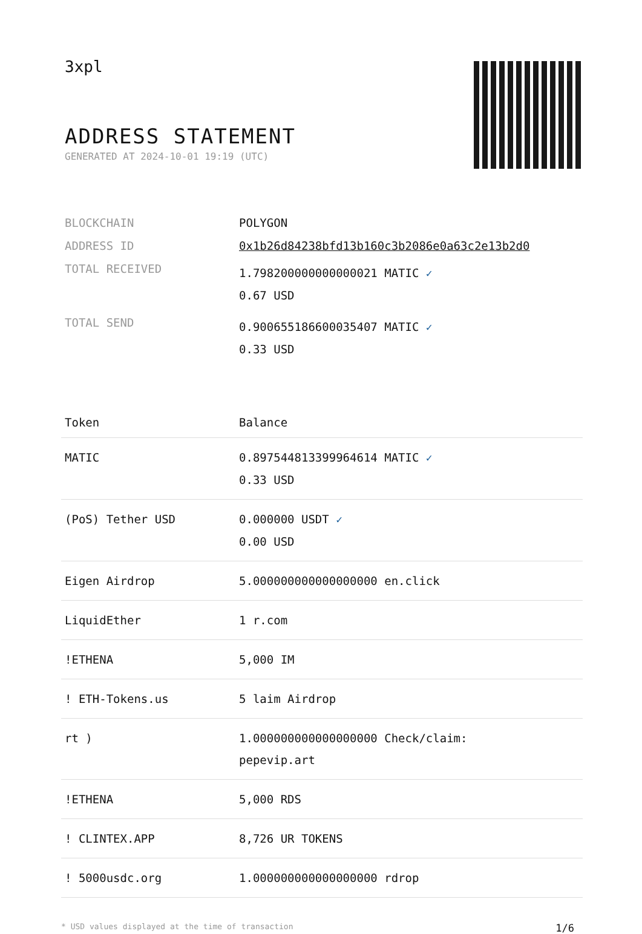3xpl
ADDRESS STATEMENT
GENERATED AT 2024-10-01 19:19 (UTC)
| BLOCKCHAIN | POLYGON |
| ADDRESS ID | 0x1b26d84238bfd13b160c3b2086e0a63c2e13b2d0 |
| TOTAL RECEIVED | 1.798200000000000021 MATIC ✓ 0.67 USD |
| TOTAL SEND | 0.900655186600035407 MATIC ✓ 0.33 USD |
| Token | Balance |
| --- | --- |
| MATIC | 0.897544813399964614 MATIC ✓ 0.33 USD |
| (PoS) Tether USD | 0.000000 USDT ✓ 0.00 USD |
| Eigen Airdrop | 5.000000000000000000 en.click |
| LiquidEther | 1 r.com |
| !ETHENA | 5,000 IM |
| ! ETH-Tokens.us | 5 laim Airdrop |
| rt ) | 1.000000000000000000 Check/claim: pepevip.art |
| !ETHENA | 5,000 RDS |
| ! CLINTEX.APP | 8,726 UR TOKENS |
| ! 5000usdc.org | 1.000000000000000000 rdrop |
* USD values displayed at the time of transaction 1/6